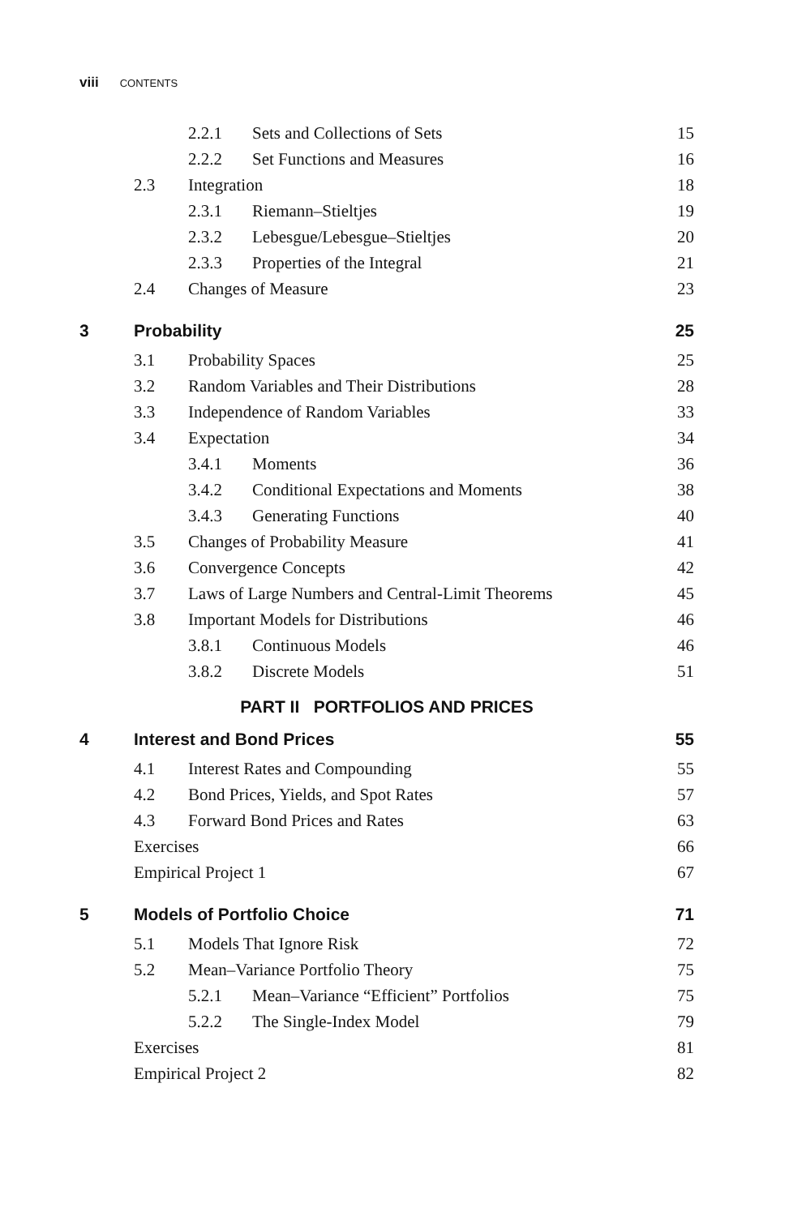viii CONTENTS
| | | 2.2.1 | Sets and Collections of Sets | 15 |
| | | 2.2.2 | Set Functions and Measures | 16 |
| | 2.3 | Integration | | 18 |
| | | 2.3.1 | Riemann–Stieltjes | 19 |
| | | 2.3.2 | Lebesgue/Lebesgue–Stieltjes | 20 |
| | | 2.3.3 | Properties of the Integral | 21 |
| | 2.4 | Changes of Measure | | 23 |
| 3 | Probability | | | 25 |
| | 3.1 | Probability Spaces | | 25 |
| | 3.2 | Random Variables and Their Distributions | | 28 |
| | 3.3 | Independence of Random Variables | | 33 |
| | 3.4 | Expectation | | 34 |
| | | 3.4.1 | Moments | 36 |
| | | 3.4.2 | Conditional Expectations and Moments | 38 |
| | | 3.4.3 | Generating Functions | 40 |
| | 3.5 | Changes of Probability Measure | | 41 |
| | 3.6 | Convergence Concepts | | 42 |
| | 3.7 | Laws of Large Numbers and Central-Limit Theorems | | 45 |
| | 3.8 | Important Models for Distributions | | 46 |
| | | 3.8.1 | Continuous Models | 46 |
| | | 3.8.2 | Discrete Models | 51 |
| PART II PORTFOLIOS AND PRICES | | | | |
| 4 | Interest and Bond Prices | | | 55 |
| | 4.1 | Interest Rates and Compounding | | 55 |
| | 4.2 | Bond Prices, Yields, and Spot Rates | | 57 |
| | 4.3 | Forward Bond Prices and Rates | | 63 |
| | Exercises | | | 66 |
| | Empirical Project 1 | | | 67 |
| 5 | Models of Portfolio Choice | | | 71 |
| | 5.1 | Models That Ignore Risk | | 72 |
| | 5.2 | Mean–Variance Portfolio Theory | | 75 |
| | | 5.2.1 | Mean–Variance “Efficient” Portfolios | 75 |
| | | 5.2.2 | The Single-Index Model | 79 |
| | Exercises | | | 81 |
| | Empirical Project 2 | | | 82 |